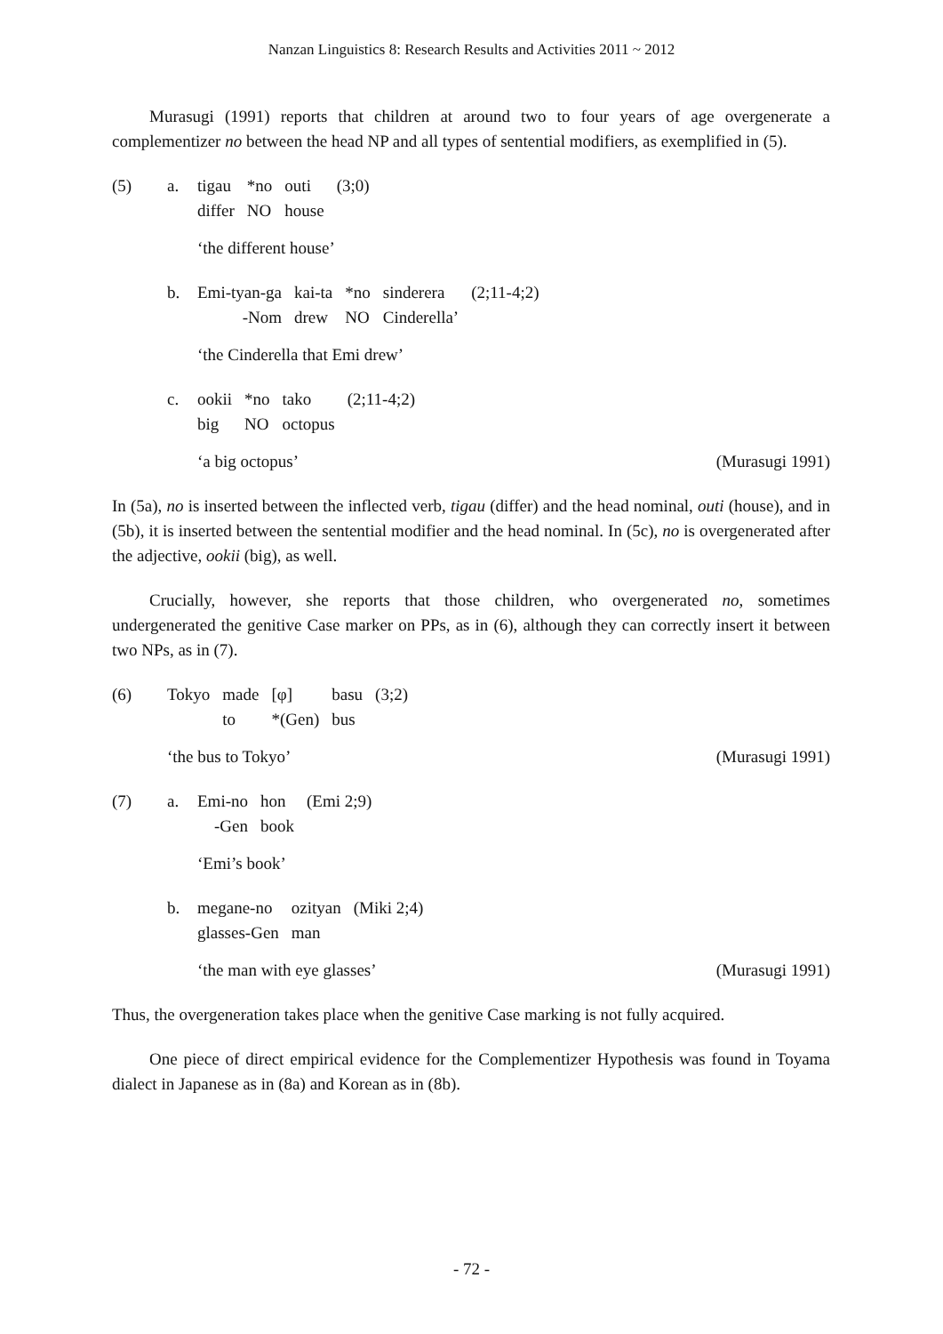Nanzan Linguistics 8: Research Results and Activities 2011 ~ 2012
Murasugi (1991) reports that children at around two to four years of age overgenerate a complementizer no between the head NP and all types of sentential modifiers, as exemplified in (5).
(5) a.
| tigau | *no | outi | (3;0) |
| differ | NO | house | |
‘the different house’
b.
| Emi-tyan-ga | kai-ta | *no | sinderera | (2;11-4;2) |
| -Nom | drew | NO | Cinderella’ | |
‘the Cinderella that Emi drew’
c.
| ookii | *no | tako | (2;11-4;2) |
| big | NO | octopus | |
‘a big octopus’ (Murasugi 1991)
In (5a), no is inserted between the inflected verb, tigau (differ) and the head nominal, outi (house), and in (5b), it is inserted between the sentential modifier and the head nominal. In (5c), no is overgenerated after the adjective, ookii (big), as well.
Crucially, however, she reports that those children, who overgenerated no, sometimes undergenerated the genitive Case marker on PPs, as in (6), although they can correctly insert it between two NPs, as in (7).
(6)
| Tokyo | made | [φ] | basu | (3;2) |
| | to | *(Gen) | bus | |
‘the bus to Tokyo’ (Murasugi 1991)
(7) a.
| Emi-no | hon | (Emi 2;9) |
| -Gen | book | |
‘Emi’s book’
b.
| megane-no | ozityan | (Miki 2;4) |
| glasses-Gen | man | |
‘the man with eye glasses’ (Murasugi 1991)
Thus, the overgeneration takes place when the genitive Case marking is not fully acquired.
One piece of direct empirical evidence for the Complementizer Hypothesis was found in Toyama dialect in Japanese as in (8a) and Korean as in (8b).
- 72 -